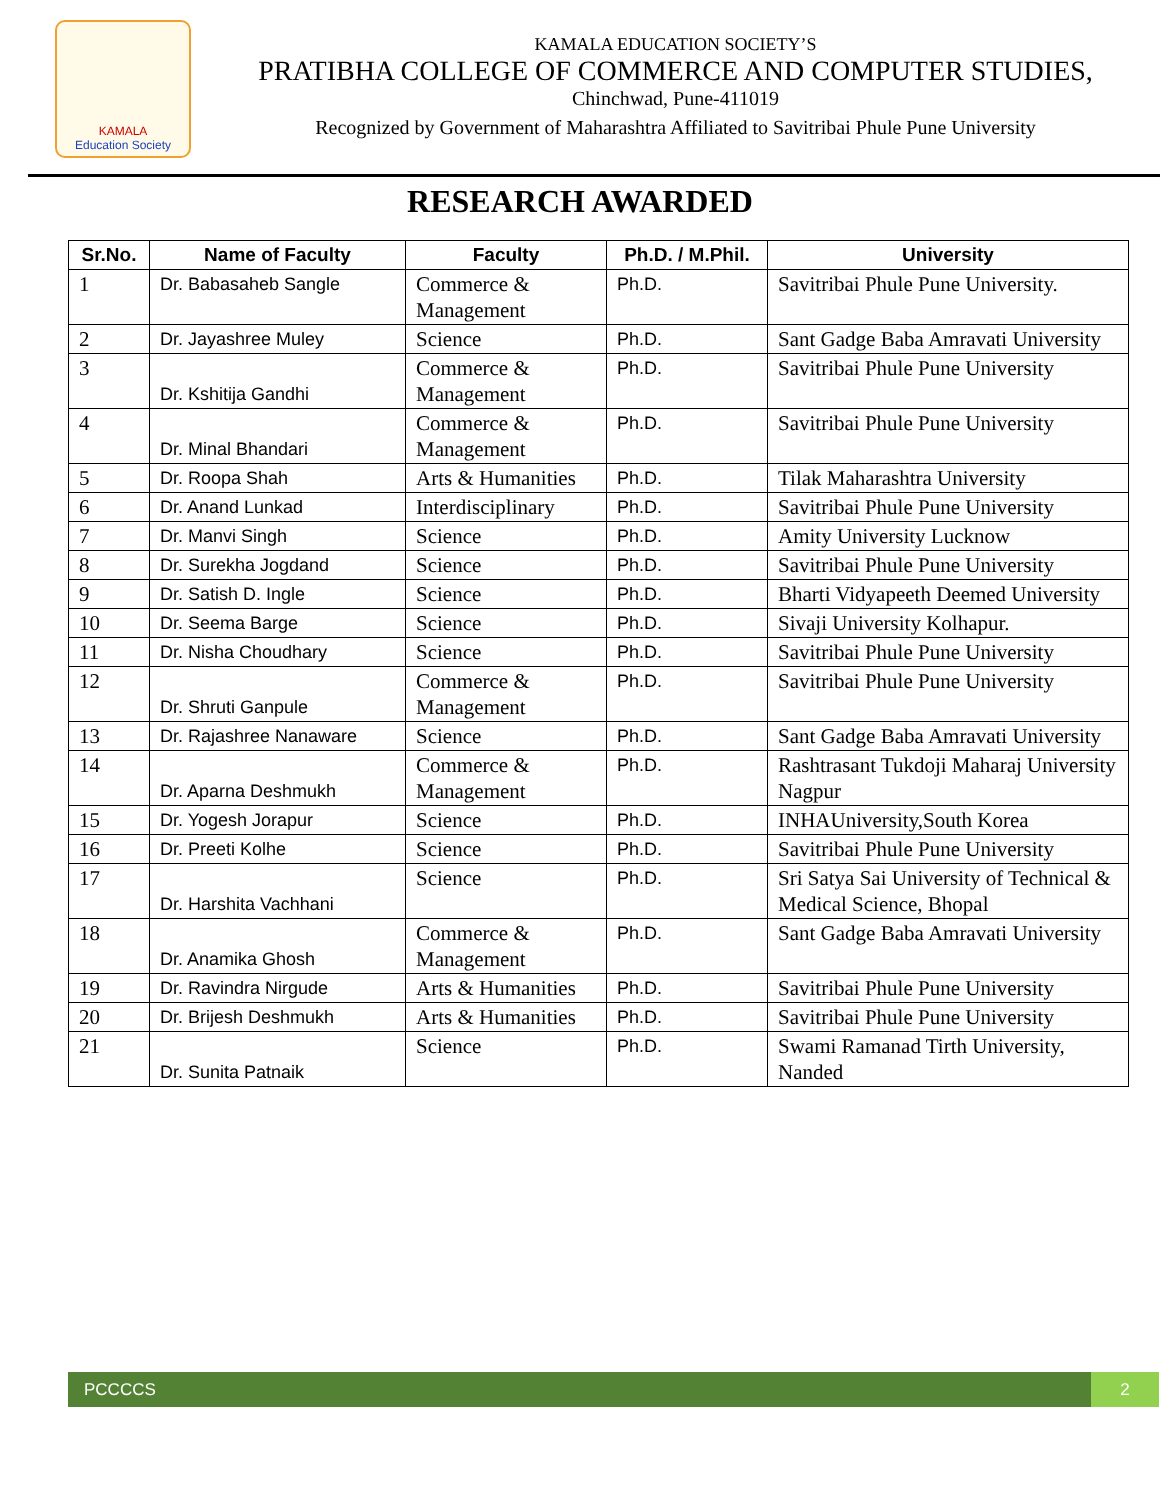KAMALA
Education Society
KAMALA EDUCATION SOCIETY’S
PRATIBHA COLLEGE OF COMMERCE AND COMPUTER STUDIES,
Chinchwad, Pune-411019
Recognized by Government of Maharashtra Affiliated to Savitribai Phule Pune University
RESEARCH AWARDED
| Sr.No. | Name of Faculty | Faculty | Ph.D. / M.Phil. | University |
| --- | --- | --- | --- | --- |
| 1 | Dr. Babasaheb Sangle | Commerce & Management | Ph.D. | Savitribai Phule Pune University. |
| 2 | Dr. Jayashree Muley | Science | Ph.D. | Sant Gadge Baba Amravati University |
| 3 | Dr. Kshitija Gandhi | Commerce & Management | Ph.D. | Savitribai Phule Pune University |
| 4 | Dr. Minal Bhandari | Commerce & Management | Ph.D. | Savitribai Phule Pune University |
| 5 | Dr. Roopa Shah | Arts & Humanities | Ph.D. | Tilak Maharashtra University |
| 6 | Dr. Anand Lunkad | Interdisciplinary | Ph.D. | Savitribai Phule Pune University |
| 7 | Dr. Manvi Singh | Science | Ph.D. | Amity University Lucknow |
| 8 | Dr. Surekha Jogdand | Science | Ph.D. | Savitribai Phule Pune University |
| 9 | Dr. Satish D. Ingle | Science | Ph.D. | Bharti Vidyapeeth Deemed University |
| 10 | Dr. Seema Barge | Science | Ph.D. | Sivaji University Kolhapur. |
| 11 | Dr. Nisha Choudhary | Science | Ph.D. | Savitribai Phule Pune University |
| 12 | Dr. Shruti Ganpule | Commerce & Management | Ph.D. | Savitribai Phule Pune University |
| 13 | Dr. Rajashree Nanaware | Science | Ph.D. | Sant Gadge Baba Amravati University |
| 14 | Dr. Aparna Deshmukh | Commerce & Management | Ph.D. | Rashtrasant Tukdoji Maharaj University Nagpur |
| 15 | Dr. Yogesh Jorapur | Science | Ph.D. | INHAUniversity,South Korea |
| 16 | Dr. Preeti Kolhe | Science | Ph.D. | Savitribai Phule Pune University |
| 17 | Dr. Harshita Vachhani | Science | Ph.D. | Sri Satya Sai University of Technical & Medical Science, Bhopal |
| 18 | Dr. Anamika Ghosh | Commerce & Management | Ph.D. | Sant Gadge Baba Amravati University |
| 19 | Dr. Ravindra Nirgude | Arts & Humanities | Ph.D. | Savitribai Phule Pune University |
| 20 | Dr. Brijesh Deshmukh | Arts & Humanities | Ph.D. | Savitribai Phule Pune University |
| 21 | Dr. Sunita Patnaik | Science | Ph.D. | Swami Ramanad Tirth University, Nanded |
PCCCCS 2